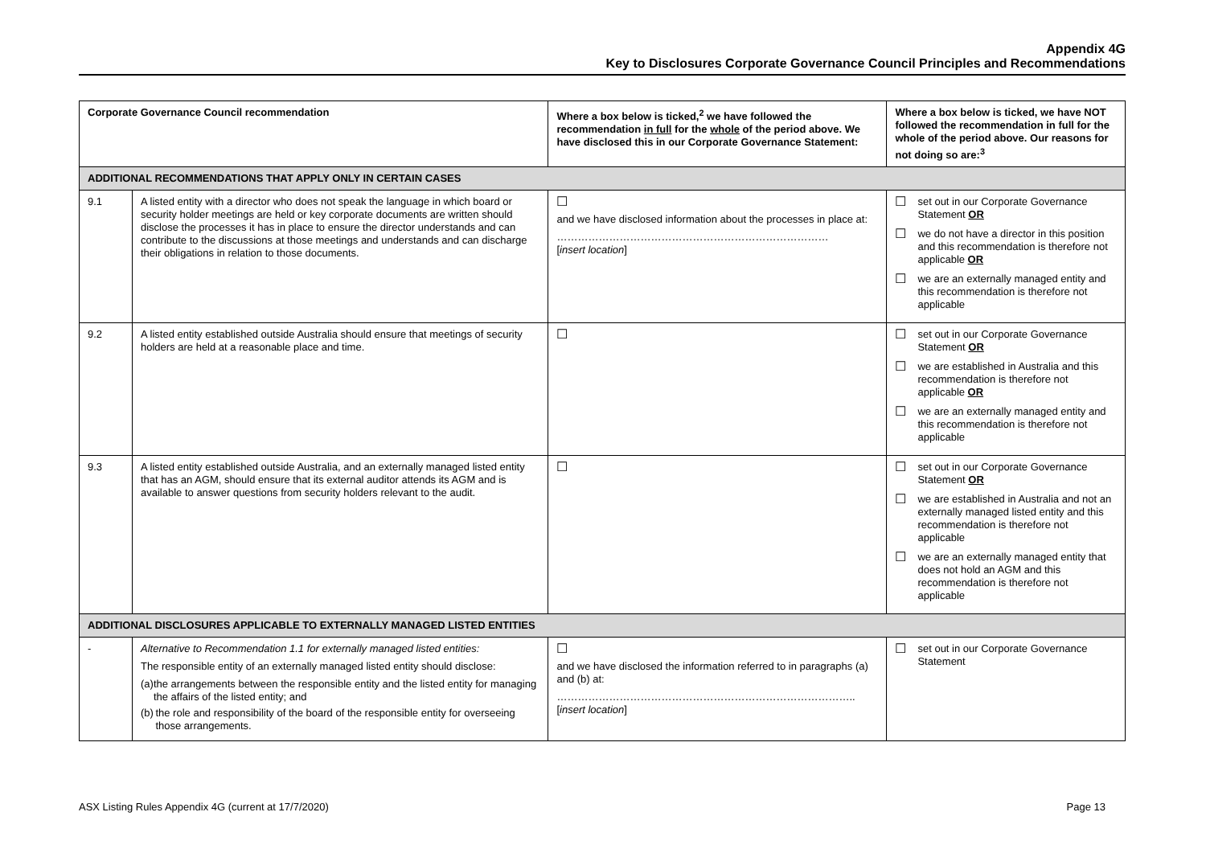Appendix 4G
Key to Disclosures Corporate Governance Council Principles and Recommendations
| Corporate Governance Council recommendation | | Where a box below is ticked,<sup>2</sup> we have followed the recommendation in full for the whole of the period above. We have disclosed this in our Corporate Governance Statement: | Where a box below is ticked, we have NOT followed the recommendation in full for the whole of the period above. Our reasons for not doing so are:<sup>3</sup> |
| --- | --- | --- | --- |
| ADDITIONAL RECOMMENDATIONS THAT APPLY ONLY IN CERTAIN CASES | | | |
| 9.1 | A listed entity with a director who does not speak the language in which board or security holder meetings are held or key corporate documents are written should disclose the processes it has in place to ensure the director understands and can contribute to the discussions at those meetings and understands and can discharge their obligations in relation to those documents. | ☐ and we have disclosed information about the processes in place at: …………………………………………………………………… [ insert location ] | ☐ set out in our Corporate Governance Statement OR ☐ we do not have a director in this position and this recommendation is therefore not applicable OR ☐ we are an externally managed entity and this recommendation is therefore not applicable |
| 9.2 | A listed entity established outside Australia should ensure that meetings of security holders are held at a reasonable place and time. | ☐ | ☐ set out in our Corporate Governance Statement OR ☐ we are established in Australia and this recommendation is therefore not applicable OR ☐ we are an externally managed entity and this recommendation is therefore not applicable |
| 9.3 | A listed entity established outside Australia, and an externally managed listed entity that has an AGM, should ensure that its external auditor attends its AGM and is available to answer questions from security holders relevant to the audit. | ☐ | ☐ set out in our Corporate Governance Statement OR ☐ we are established in Australia and not an externally managed listed entity and this recommendation is therefore not applicable ☐ we are an externally managed entity that does not hold an AGM and this recommendation is therefore not applicable |
| ADDITIONAL DISCLOSURES APPLICABLE TO EXTERNALLY MANAGED LISTED ENTITIES | | | |
| - | Alternative to Recommendation 1.1 for externally managed listed entities: The responsible entity of an externally managed listed entity should disclose: (a) the arrangements between the responsible entity and the listed entity for managing the affairs of the listed entity; and (b) the role and responsibility of the board of the responsible entity for overseeing those arrangements. | ☐ and we have disclosed the information referred to in paragraphs (a) and (b) at: ………………………………………………………………………….. [ insert location ] | ☐ set out in our Corporate Governance Statement |
ASX Listing Rules Appendix 4G (current at 17/7/2020) Page 13